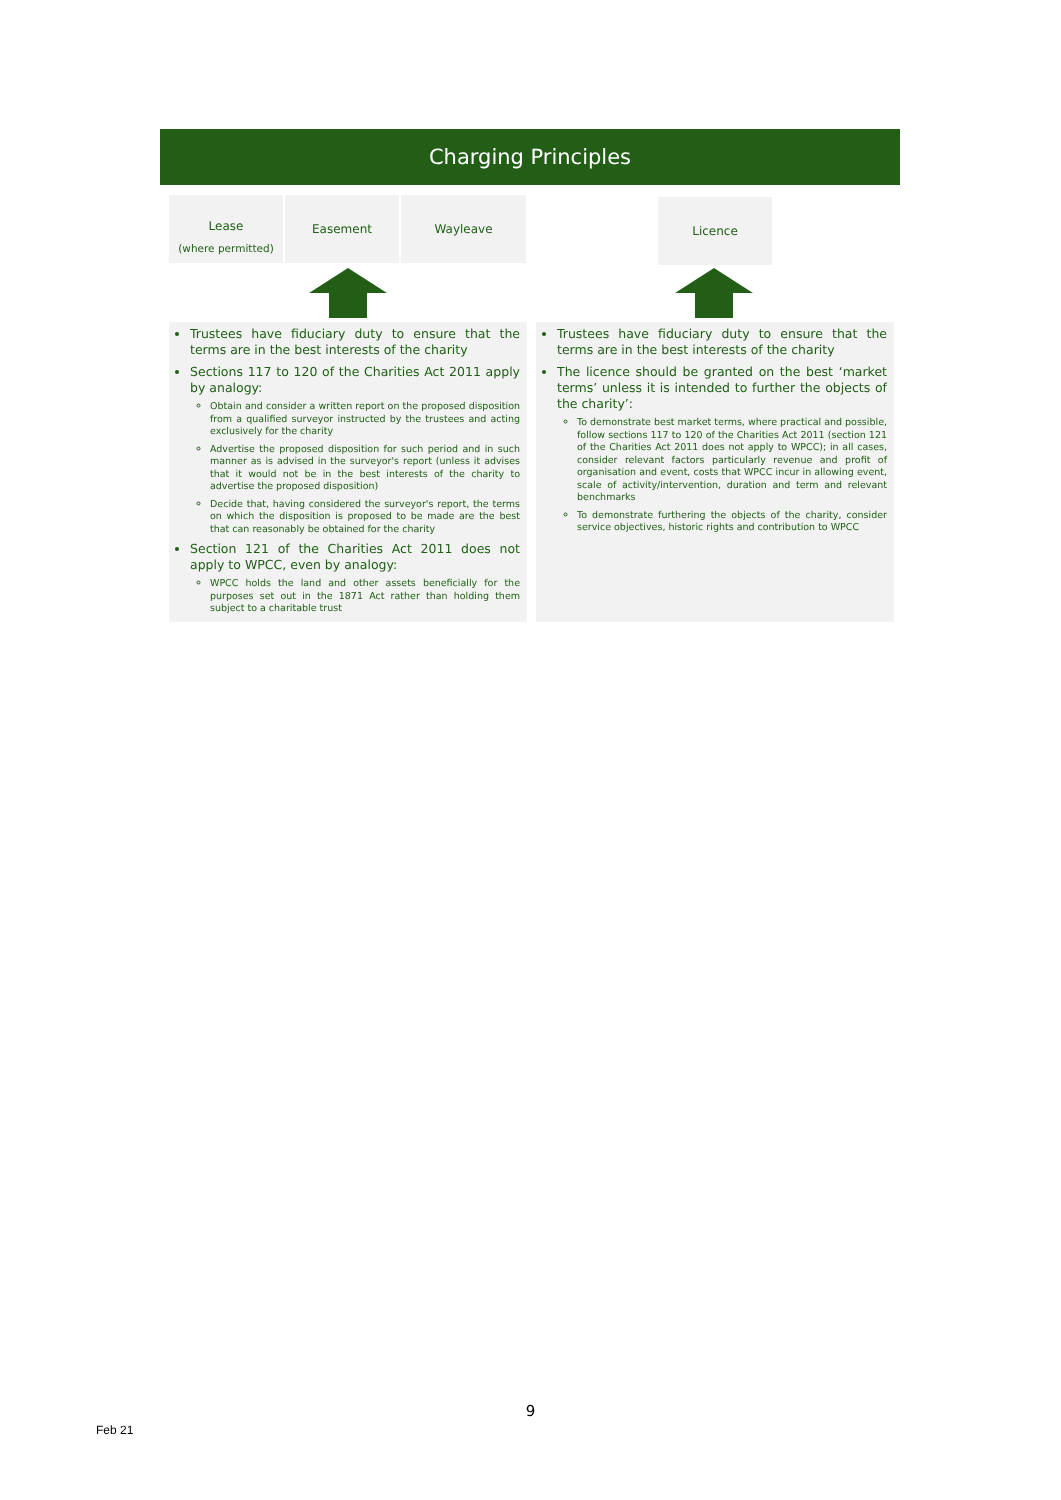Charging Principles
Lease
(where permitted)
Easement Wayleave Licence
Trustees have fiduciary duty to ensure that the terms are in the best interests of the charity
Sections 117 to 120 of the Charities Act 2011 apply by analogy:
Obtain and consider a written report on the proposed disposition from a qualified surveyor instructed by the trustees and acting exclusively for the charity
Advertise the proposed disposition for such period and in such manner as is advised in the surveyor's report (unless it advises that it would not be in the best interests of the charity to advertise the proposed disposition)
Decide that, having considered the surveyor's report, the terms on which the disposition is proposed to be made are the best that can reasonably be obtained for the charity
Section 121 of the Charities Act 2011 does not apply to WPCC, even by analogy:
WPCC holds the land and other assets beneficially for the purposes set out in the 1871 Act rather than holding them subject to a charitable trust
Trustees have fiduciary duty to ensure that the terms are in the best interests of the charity
The licence should be granted on the best ‘market terms’ unless it is intended to further the objects of the charity’:
To demonstrate best market terms, where practical and possible, follow sections 117 to 120 of the Charities Act 2011 (section 121 of the Charities Act 2011 does not apply to WPCC); in all cases, consider relevant factors particularly revenue and profit of organisation and event, costs that WPCC incur in allowing event, scale of activity/intervention, duration and term and relevant benchmarks
To demonstrate furthering the objects of the charity, consider service objectives, historic rights and contribution to WPCC
9
Feb 21